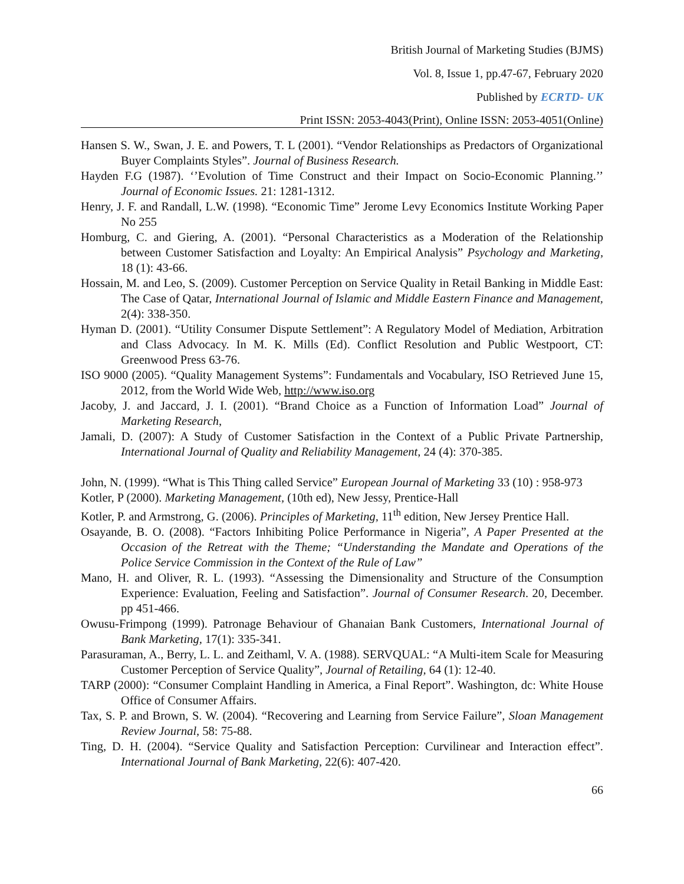British Journal of Marketing Studies (BJMS)
Vol. 8, Issue 1, pp.47-67, February 2020
Published by ECRTD- UK
Print ISSN: 2053-4043(Print), Online ISSN: 2053-4051(Online)
Hansen S. W., Swan, J. E. and Powers, T. L (2001). “Vendor Relationships as Predactors of Organizational Buyer Complaints Styles”. Journal of Business Research.
Hayden F.G (1987). ‘’Evolution of Time Construct and their Impact on Socio-Economic Planning.’’ Journal of Economic Issues. 21: 1281-1312.
Henry, J. F. and Randall, L.W. (1998). “Economic Time” Jerome Levy Economics Institute Working Paper No 255
Homburg, C. and Giering, A. (2001). “Personal Characteristics as a Moderation of the Relationship between Customer Satisfaction and Loyalty: An Empirical Analysis” Psychology and Marketing, 18 (1): 43-66.
Hossain, M. and Leo, S. (2009). Customer Perception on Service Quality in Retail Banking in Middle East: The Case of Qatar, International Journal of Islamic and Middle Eastern Finance and Management, 2(4): 338-350.
Hyman D. (2001). “Utility Consumer Dispute Settlement”: A Regulatory Model of Mediation, Arbitration and Class Advocacy. In M. K. Mills (Ed). Conflict Resolution and Public Westpoort, CT: Greenwood Press 63-76.
ISO 9000 (2005). “Quality Management Systems”: Fundamentals and Vocabulary, ISO Retrieved June 15, 2012, from the World Wide Web, http://www.iso.org
Jacoby, J. and Jaccard, J. I. (2001). “Brand Choice as a Function of Information Load” Journal of Marketing Research,
Jamali, D. (2007): A Study of Customer Satisfaction in the Context of a Public Private Partnership, International Journal of Quality and Reliability Management, 24 (4): 370-385.
John, N. (1999). “What is This Thing called Service” European Journal of Marketing 33 (10) : 958-973
Kotler, P (2000). Marketing Management, (10th ed), New Jessy, Prentice-Hall
Kotler, P. and Armstrong, G. (2006). Principles of Marketing, 11<sup>th</sup> edition, New Jersey Prentice Hall.
Osayande, B. O. (2008). “Factors Inhibiting Police Performance in Nigeria”, A Paper Presented at the Occasion of the Retreat with the Theme; “Understanding the Mandate and Operations of the Police Service Commission in the Context of the Rule of Law”
Mano, H. and Oliver, R. L. (1993). “Assessing the Dimensionality and Structure of the Consumption Experience: Evaluation, Feeling and Satisfaction”. Journal of Consumer Research. 20, December. pp 451-466.
Owusu-Frimpong (1999). Patronage Behaviour of Ghanaian Bank Customers, International Journal of Bank Marketing, 17(1): 335-341.
Parasuraman, A., Berry, L. L. and Zeithaml, V. A. (1988). SERVQUAL: “A Multi-item Scale for Measuring Customer Perception of Service Quality”, Journal of Retailing, 64 (1): 12-40.
TARP (2000): “Consumer Complaint Handling in America, a Final Report”. Washington, dc: White House Office of Consumer Affairs.
Tax, S. P. and Brown, S. W. (2004). “Recovering and Learning from Service Failure”, Sloan Management Review Journal, 58: 75-88.
Ting, D. H. (2004). “Service Quality and Satisfaction Perception: Curvilinear and Interaction effect”. International Journal of Bank Marketing, 22(6): 407-420.
66